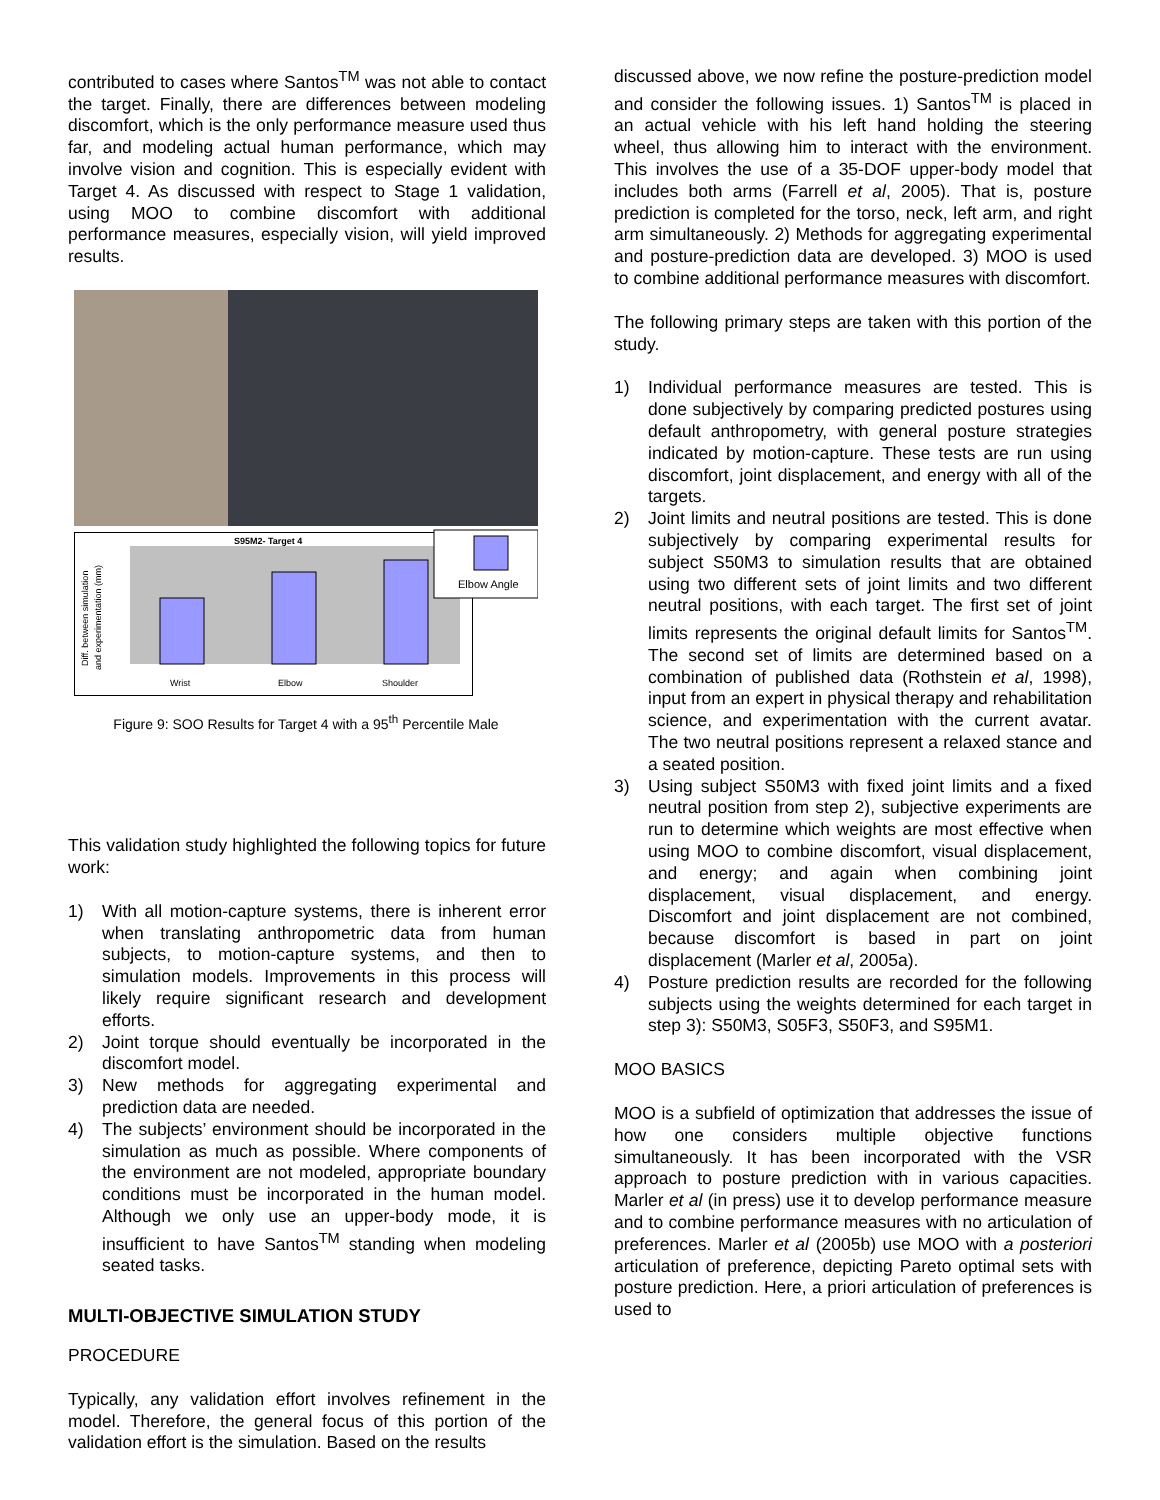contributed to cases where Santos<sup>TM</sup> was not able to contact the target. Finally, there are differences between modeling discomfort, which is the only performance measure used thus far, and modeling actual human performance, which may involve vision and cognition. This is especially evident with Target 4. As discussed with respect to Stage 1 validation, using MOO to combine discomfort with additional performance measures, especially vision, will yield improved results.
S95M2- Target 4
Wrist
Elbow
Shoulder
Diff. between simulation
and experimentation (mm)
Elbow Angle
Figure 9: SOO Results for Target 4 with a 95<sup>th</sup> Percentile Male
This validation study highlighted the following topics for future work:
1) With all motion-capture systems, there is inherent error when translating anthropometric data from human subjects, to motion-capture systems, and then to simulation models. Improvements in this process will likely require significant research and development efforts.
2) Joint torque should eventually be incorporated in the discomfort model.
3) New methods for aggregating experimental and prediction data are needed.
4) The subjects’ environment should be incorporated in the simulation as much as possible. Where components of the environment are not modeled, appropriate boundary conditions must be incorporated in the human model. Although we only use an upper-body mode, it is insufficient to have Santos<sup>TM</sup> standing when modeling seated tasks.
MULTI-OBJECTIVE SIMULATION STUDY
PROCEDURE
Typically, any validation effort involves refinement in the model. Therefore, the general focus of this portion of the validation effort is the simulation. Based on the results
discussed above, we now refine the posture-prediction model and consider the following issues. 1) Santos<sup>TM</sup> is placed in an actual vehicle with his left hand holding the steering wheel, thus allowing him to interact with the environment. This involves the use of a 35-DOF upper-body model that includes both arms (Farrell et al, 2005). That is, posture prediction is completed for the torso, neck, left arm, and right arm simultaneously. 2) Methods for aggregating experimental and posture-prediction data are developed. 3) MOO is used to combine additional performance measures with discomfort.
The following primary steps are taken with this portion of the study.
1) Individual performance measures are tested. This is done subjectively by comparing predicted postures using default anthropometry, with general posture strategies indicated by motion-capture. These tests are run using discomfort, joint displacement, and energy with all of the targets.
2) Joint limits and neutral positions are tested. This is done subjectively by comparing experimental results for subject S50M3 to simulation results that are obtained using two different sets of joint limits and two different neutral positions, with each target. The first set of joint limits represents the original default limits for Santos<sup>TM</sup>. The second set of limits are determined based on a combination of published data (Rothstein et al, 1998), input from an expert in physical therapy and rehabilitation science, and experimentation with the current avatar. The two neutral positions represent a relaxed stance and a seated position.
3) Using subject S50M3 with fixed joint limits and a fixed neutral position from step 2), subjective experiments are run to determine which weights are most effective when using MOO to combine discomfort, visual displacement, and energy; and again when combining joint displacement, visual displacement, and energy. Discomfort and joint displacement are not combined, because discomfort is based in part on joint displacement (Marler et al, 2005a).
4) Posture prediction results are recorded for the following subjects using the weights determined for each target in step 3): S50M3, S05F3, S50F3, and S95M1.
MOO BASICS
MOO is a subfield of optimization that addresses the issue of how one considers multiple objective functions simultaneously. It has been incorporated with the VSR approach to posture prediction with in various capacities. Marler et al (in press) use it to develop performance measure and to combine performance measures with no articulation of preferences. Marler et al (2005b) use MOO with a posteriori articulation of preference, depicting Pareto optimal sets with posture prediction. Here, a priori articulation of preferences is used to